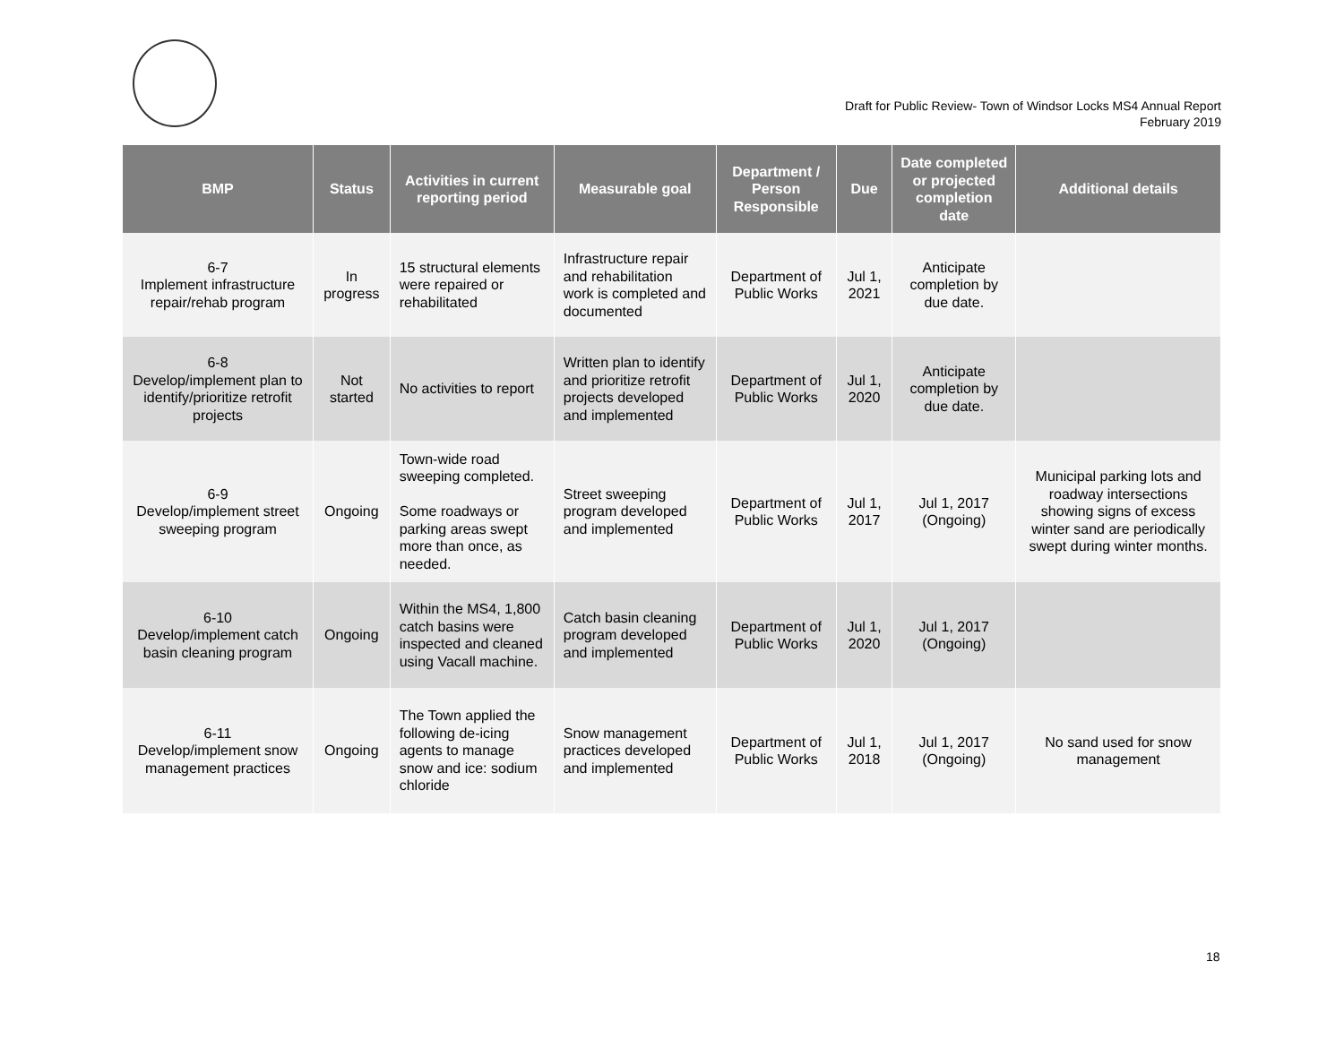Draft for Public Review- Town of Windsor Locks MS4 Annual Report
February 2019
| BMP | Status | Activities in current reporting period | Measurable goal | Department / Person Responsible | Due | Date completed or projected completion date | Additional details |
| --- | --- | --- | --- | --- | --- | --- | --- |
| 6-7 Implement infrastructure repair/rehab program | In progress | 15 structural elements were repaired or rehabilitated | Infrastructure repair and rehabilitation work is completed and documented | Department of Public Works | Jul 1, 2021 | Anticipate completion by due date. | |
| 6-8 Develop/implement plan to identify/prioritize retrofit projects | Not started | No activities to report | Written plan to identify and prioritize retrofit projects developed and implemented | Department of Public Works | Jul 1, 2020 | Anticipate completion by due date. | |
| 6-9 Develop/implement street sweeping program | Ongoing | Town-wide road sweeping completed. Some roadways or parking areas swept more than once, as needed. | Street sweeping program developed and implemented | Department of Public Works | Jul 1, 2017 | Jul 1, 2017 (Ongoing) | Municipal parking lots and roadway intersections showing signs of excess winter sand are periodically swept during winter months. |
| 6-10 Develop/implement catch basin cleaning program | Ongoing | Within the MS4, 1,800 catch basins were inspected and cleaned using Vacall machine. | Catch basin cleaning program developed and implemented | Department of Public Works | Jul 1, 2020 | Jul 1, 2017 (Ongoing) | |
| 6-11 Develop/implement snow management practices | Ongoing | The Town applied the following de-icing agents to manage snow and ice: sodium chloride | Snow management practices developed and implemented | Department of Public Works | Jul 1, 2018 | Jul 1, 2017 (Ongoing) | No sand used for snow management |
18